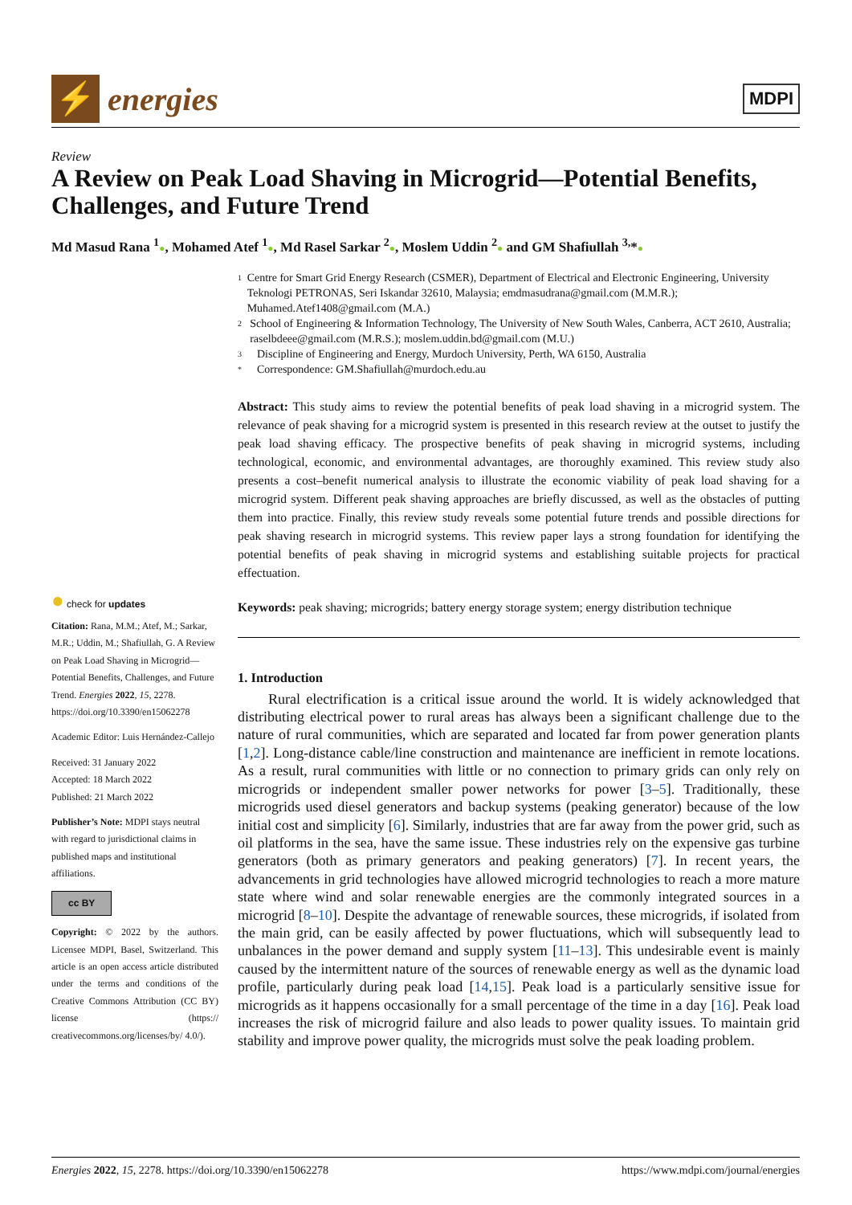⚡
energies
MDPI
Review
A Review on Peak Load Shaving in Microgrid—Potential Benefits, Challenges, and Future Trend
Md Masud Rana <sup>1</sup>●, Mohamed Atef <sup>1</sup>●, Md Rasel Sarkar <sup>2</sup>●, Moslem Uddin <sup>2</sup>● and GM Shafiullah <sup>3,</sup>*●
1 Centre for Smart Grid Energy Research (CSMER), Department of Electrical and Electronic Engineering, University Teknologi PETRONAS, Seri Iskandar 32610, Malaysia; emdmasudrana@gmail.com (M.M.R.); Muhamed.Atef1408@gmail.com (M.A.)
2 School of Engineering & Information Technology, The University of New South Wales, Canberra, ACT 2610, Australia; raselbdeee@gmail.com (M.R.S.); moslem.uddin.bd@gmail.com (M.U.)
3 Discipline of Engineering and Energy, Murdoch University, Perth, WA 6150, Australia
* Correspondence: GM.Shafiullah@murdoch.edu.au
Abstract: This study aims to review the potential benefits of peak load shaving in a microgrid system. The relevance of peak shaving for a microgrid system is presented in this research review at the outset to justify the peak load shaving efficacy. The prospective benefits of peak shaving in microgrid systems, including technological, economic, and environmental advantages, are thoroughly examined. This review study also presents a cost–benefit numerical analysis to illustrate the economic viability of peak load shaving for a microgrid system. Different peak shaving approaches are briefly discussed, as well as the obstacles of putting them into practice. Finally, this review study reveals some potential future trends and possible directions for peak shaving research in microgrid systems. This review paper lays a strong foundation for identifying the potential benefits of peak shaving in microgrid systems and establishing suitable projects for practical effectuation.
Keywords: peak shaving; microgrids; battery energy storage system; energy distribution technique
1. Introduction
Rural electrification is a critical issue around the world. It is widely acknowledged that distributing electrical power to rural areas has always been a significant challenge due to the nature of rural communities, which are separated and located far from power generation plants [1,2]. Long-distance cable/line construction and maintenance are inefficient in remote locations. As a result, rural communities with little or no connection to primary grids can only rely on microgrids or independent smaller power networks for power [3–5]. Traditionally, these microgrids used diesel generators and backup systems (peaking generator) because of the low initial cost and simplicity [6]. Similarly, industries that are far away from the power grid, such as oil platforms in the sea, have the same issue. These industries rely on the expensive gas turbine generators (both as primary generators and peaking generators) [7]. In recent years, the advancements in grid technologies have allowed microgrid technologies to reach a more mature state where wind and solar renewable energies are the commonly integrated sources in a microgrid [8–10]. Despite the advantage of renewable sources, these microgrids, if isolated from the main grid, can be easily affected by power fluctuations, which will subsequently lead to unbalances in the power demand and supply system [11–13]. This undesirable event is mainly caused by the intermittent nature of the sources of renewable energy as well as the dynamic load profile, particularly during peak load [14,15]. Peak load is a particularly sensitive issue for microgrids as it happens occasionally for a small percentage of the time in a day [16]. Peak load increases the risk of microgrid failure and also leads to power quality issues. To maintain grid stability and improve power quality, the microgrids must solve the peak loading problem.
● check for updates
Citation: Rana, M.M.; Atef, M.; Sarkar, M.R.; Uddin, M.; Shafiullah, G. A Review on Peak Load Shaving in Microgrid—Potential Benefits, Challenges, and Future Trend. Energies 2022, 15, 2278. https://doi.org/10.3390/en15062278
Academic Editor: Luis Hernández-Callejo
Received: 31 January 2022
Accepted: 18 March 2022
Published: 21 March 2022
Publisher’s Note: MDPI stays neutral with regard to jurisdictional claims in published maps and institutional affiliations.
cc BY
Copyright: © 2022 by the authors. Licensee MDPI, Basel, Switzerland. This article is an open access article distributed under the terms and conditions of the Creative Commons Attribution (CC BY) license (https:// creativecommons.org/licenses/by/ 4.0/).
Energies 2022, 15, 2278. https://doi.org/10.3390/en15062278 https://www.mdpi.com/journal/energies